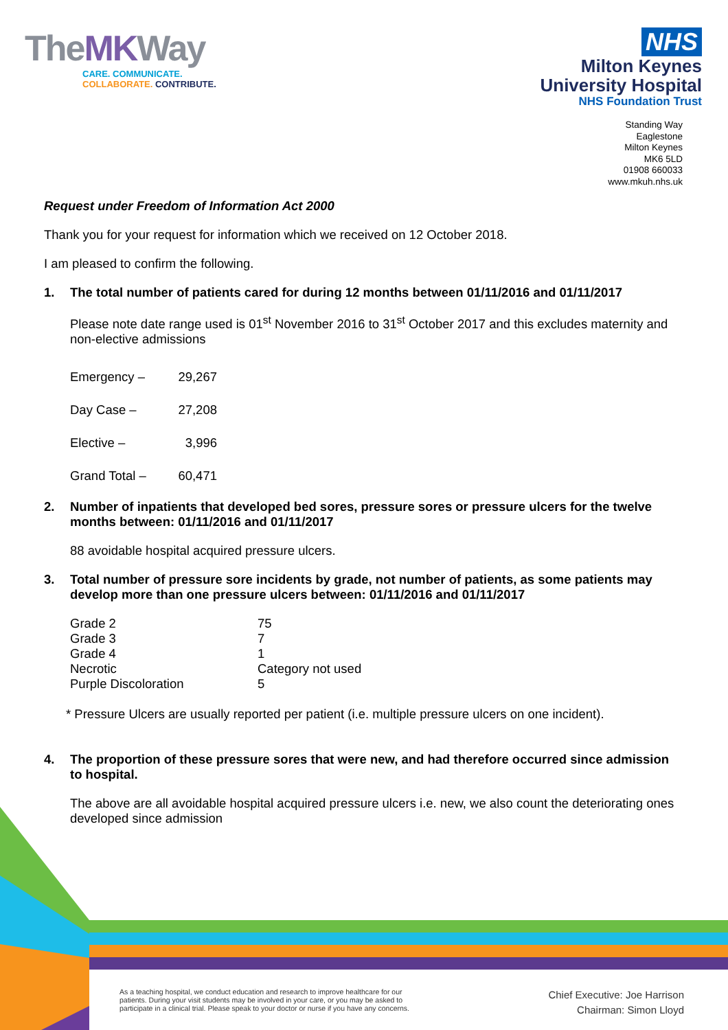TheMKWay
CARE. COMMUNICATE.
COLLABORATE. CONTRIBUTE.
NHS
Milton Keynes
University Hospital
NHS Foundation Trust
Standing Way
Eaglestone
Milton Keynes
MK6 5LD
01908 660033
www.mkuh.nhs.uk
Request under Freedom of Information Act 2000
Thank you for your request for information which we received on 12 October 2018.
I am pleased to confirm the following.
1. The total number of patients cared for during 12 months between 01/11/2016 and 01/11/2017
Please note date range used is 01<sup>st</sup> November 2016 to 31<sup>st</sup> October 2017 and this excludes maternity and non-elective admissions
| Emergency – | 29,267 |
| Day Case – | 27,208 |
| Elective – | 3,996 |
| Grand Total – | 60,471 |
2. Number of inpatients that developed bed sores, pressure sores or pressure ulcers for the twelve months between: 01/11/2016 and 01/11/2017
88 avoidable hospital acquired pressure ulcers.
3. Total number of pressure sore incidents by grade, not number of patients, as some patients may develop more than one pressure ulcers between: 01/11/2016 and 01/11/2017
| Grade 2 | 75 |
| Grade 3 | 7 |
| Grade 4 | 1 |
| Necrotic | Category not used |
| Purple Discoloration | 5 |
* Pressure Ulcers are usually reported per patient (i.e. multiple pressure ulcers on one incident).
4. The proportion of these pressure sores that were new, and had therefore occurred since admission to hospital.
The above are all avoidable hospital acquired pressure ulcers i.e. new, we also count the deteriorating ones developed since admission
As a teaching hospital, we conduct education and research to improve healthcare for our patients. During your visit students may be involved in your care, or you may be asked to participate in a clinical trial. Please speak to your doctor or nurse if you have any concerns.
Chief Executive: Joe Harrison
Chairman: Simon Lloyd